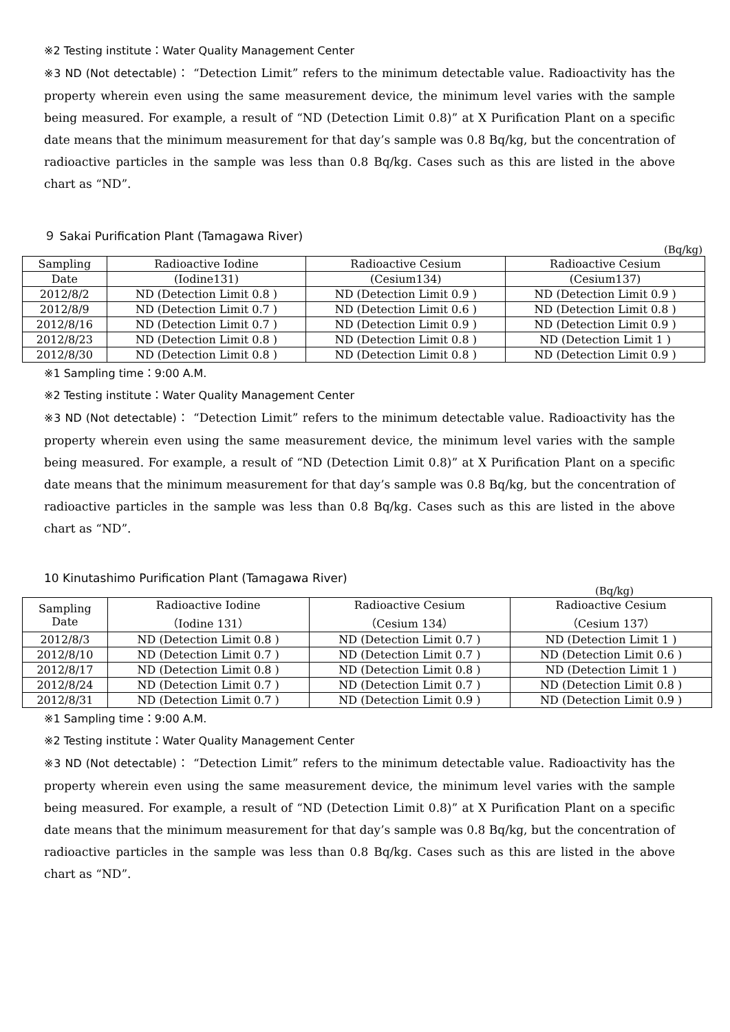※2 Testing institute：Water Quality Management Center
※3 ND (Not detectable)： “Detection Limit” refers to the minimum detectable value. Radioactivity has the property wherein even using the same measurement device, the minimum level varies with the sample being measured. For example, a result of “ND (Detection Limit 0.8)” at X Purification Plant on a specific date means that the minimum measurement for that day’s sample was 0.8 Bq/kg, but the concentration of radioactive particles in the sample was less than 0.8 Bq/kg. Cases such as this are listed in the above chart as “ND”.
９ Sakai Purification Plant (Tamagawa River)
(Bq/kg)
| Sampling | Radioactive Iodine | Radioactive Cesium | Radioactive Cesium |
| --- | --- | --- | --- |
| Date | (Iodine131) | (Cesium134) | (Cesium137) |
| 2012/8/2 | ND (Detection Limit 0.8 ) | ND (Detection Limit 0.9 ) | ND (Detection Limit 0.9 ) |
| 2012/8/9 | ND (Detection Limit 0.7 ) | ND (Detection Limit 0.6 ) | ND (Detection Limit 0.8 ) |
| 2012/8/16 | ND (Detection Limit 0.7 ) | ND (Detection Limit 0.9 ) | ND (Detection Limit 0.9 ) |
| 2012/8/23 | ND (Detection Limit 0.8 ) | ND (Detection Limit 0.8 ) | ND (Detection Limit 1 ) |
| 2012/8/30 | ND (Detection Limit 0.8 ) | ND (Detection Limit 0.8 ) | ND (Detection Limit 0.9 ) |
※1 Sampling time：9:00 A.M.
※2 Testing institute：Water Quality Management Center
※3 ND (Not detectable)： “Detection Limit” refers to the minimum detectable value. Radioactivity has the property wherein even using the same measurement device, the minimum level varies with the sample being measured. For example, a result of “ND (Detection Limit 0.8)” at X Purification Plant on a specific date means that the minimum measurement for that day’s sample was 0.8 Bq/kg, but the concentration of radioactive particles in the sample was less than 0.8 Bq/kg. Cases such as this are listed in the above chart as “ND”.
10 Kinutashimo Purification Plant (Tamagawa River)
(Bq/kg)
| Sampling Date | Radioactive Iodine （Iodine 131） | Radioactive Cesium （Cesium 134） | Radioactive Cesium （Cesium 137） |
| --- | --- | --- | --- |
| 2012/8/3 | ND (Detection Limit 0.8 ) | ND (Detection Limit 0.7 ) | ND (Detection Limit 1 ) |
| 2012/8/10 | ND (Detection Limit 0.7 ) | ND (Detection Limit 0.7 ) | ND (Detection Limit 0.6 ) |
| 2012/8/17 | ND (Detection Limit 0.8 ) | ND (Detection Limit 0.8 ) | ND (Detection Limit 1 ) |
| 2012/8/24 | ND (Detection Limit 0.7 ) | ND (Detection Limit 0.7 ) | ND (Detection Limit 0.8 ) |
| 2012/8/31 | ND (Detection Limit 0.7 ) | ND (Detection Limit 0.9 ) | ND (Detection Limit 0.9 ) |
※1 Sampling time：9:00 A.M.
※2 Testing institute：Water Quality Management Center
※3 ND (Not detectable)： “Detection Limit” refers to the minimum detectable value. Radioactivity has the property wherein even using the same measurement device, the minimum level varies with the sample being measured. For example, a result of “ND (Detection Limit 0.8)” at X Purification Plant on a specific date means that the minimum measurement for that day’s sample was 0.8 Bq/kg, but the concentration of radioactive particles in the sample was less than 0.8 Bq/kg. Cases such as this are listed in the above chart as “ND”.